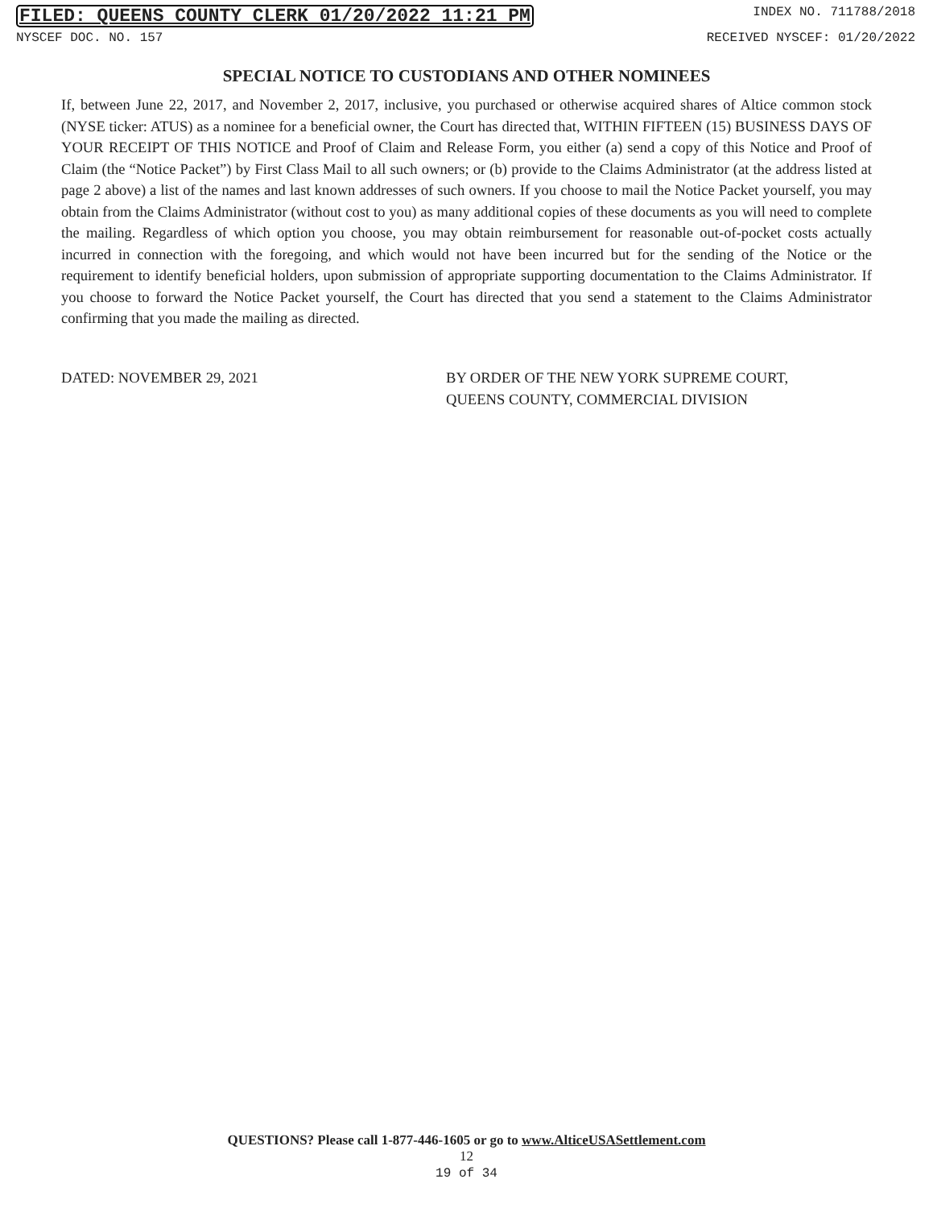FILED: QUEENS COUNTY CLERK 01/20/2022 11:21 PM INDEX NO. 711788/2018
NYSCEF DOC. NO. 157 RECEIVED NYSCEF: 01/20/2022
SPECIAL NOTICE TO CUSTODIANS AND OTHER NOMINEES
If, between June 22, 2017, and November 2, 2017, inclusive, you purchased or otherwise acquired shares of Altice common stock (NYSE ticker: ATUS) as a nominee for a beneficial owner, the Court has directed that, WITHIN FIFTEEN (15) BUSINESS DAYS OF YOUR RECEIPT OF THIS NOTICE and Proof of Claim and Release Form, you either (a) send a copy of this Notice and Proof of Claim (the “Notice Packet”) by First Class Mail to all such owners; or (b) provide to the Claims Administrator (at the address listed at page 2 above) a list of the names and last known addresses of such owners. If you choose to mail the Notice Packet yourself, you may obtain from the Claims Administrator (without cost to you) as many additional copies of these documents as you will need to complete the mailing. Regardless of which option you choose, you may obtain reimbursement for reasonable out-of-pocket costs actually incurred in connection with the foregoing, and which would not have been incurred but for the sending of the Notice or the requirement to identify beneficial holders, upon submission of appropriate supporting documentation to the Claims Administrator. If you choose to forward the Notice Packet yourself, the Court has directed that you send a statement to the Claims Administrator confirming that you made the mailing as directed.
DATED: NOVEMBER 29, 2021 BY ORDER OF THE NEW YORK SUPREME COURT,
QUEENS COUNTY, COMMERCIAL DIVISION
QUESTIONS? Please call 1-877-446-1605 or go to www.AlticeUSASettlement.com
12
19 of 34